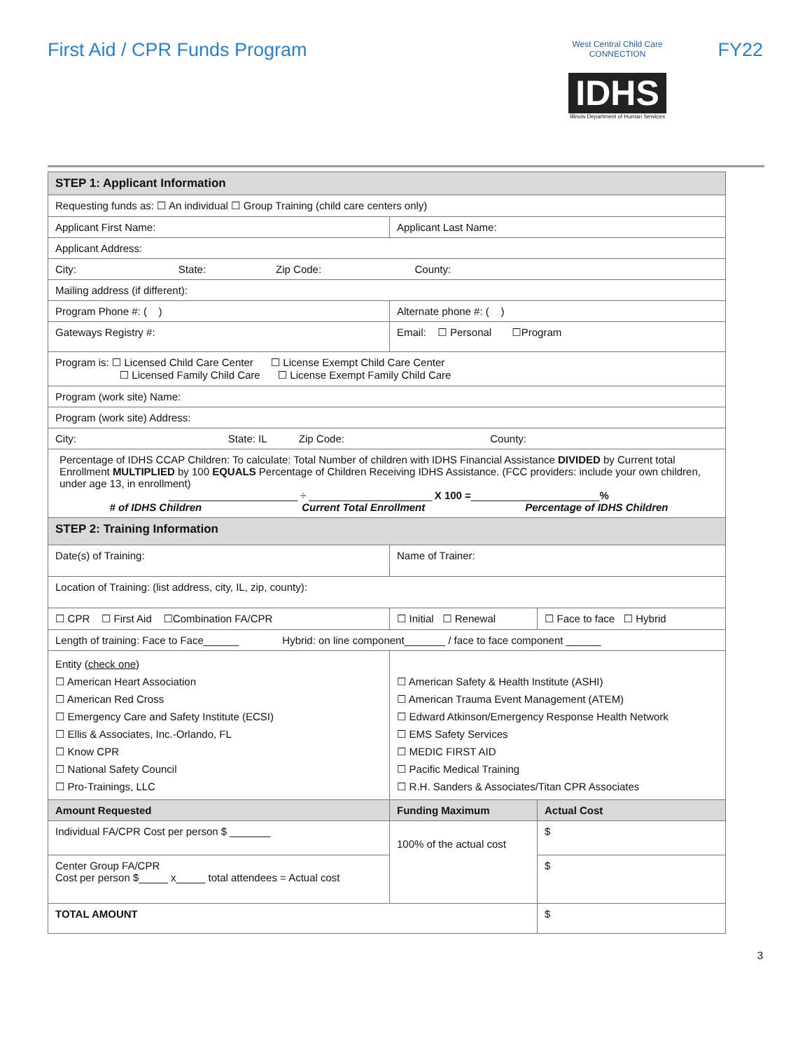First Aid / CPR Funds Program
West Central Child Care CONNECTION
IDHS
Illinois Department of Human Services
FY22
| STEP 1: Applicant Information | | |
| Requesting funds as: ☐ An individual ☐ Group Training (child care centers only) | | |
| Applicant First Name: | Applicant Last Name: | |
| Applicant Address: | | |
| City: State: Zip Code: County: | | |
| Mailing address (if different): | | |
| Program Phone #: ( ) | Alternate phone #: ( ) | |
| Gateways Registry #: | Email: ☐ Personal ☐Program | |
| Program is: ☐ Licensed Child Care Center ☐ License Exempt Child Care Center ☐ Licensed Family Child Care ☐ License Exempt Family Child Care | | |
| Program (work site) Name: | | |
| Program (work site) Address: | | |
| City: State: IL Zip Code: County: | | |
| Percentage of IDHS CCAP Children: To calculate: Total Number of children with IDHS Financial Assistance DIVIDED by Current total Enrollment MULTIPLIED by 100 EQUALS Percentage of Children Receiving IDHS Assistance. (FCC providers: include your own children, under age 13, in enrollment) ______________________ ÷ _____________________ X 100 = ______________________ % # of IDHS Children Current Total Enrollment Percentage of IDHS Children | | |
| STEP 2: Training Information | | |
| Date(s) of Training: | Name of Trainer: | |
| Location of Training: (list address, city, IL, zip, county): | | |
| ☐ CPR ☐ First Aid ☐Combination FA/CPR | ☐ Initial ☐ Renewal | ☐ Face to face ☐ Hybrid |
| Length of training: Face to Face______ Hybrid: on line component_______ / face to face component ______ | | |
| Entity ( check one ) ☐ American Heart Association ☐ American Red Cross ☐ Emergency Care and Safety Institute (ECSI) ☐ Ellis & Associates, Inc.-Orlando, FL ☐ Know CPR ☐ National Safety Council ☐ Pro-Trainings, LLC | ☐ American Safety & Health Institute (ASHI) ☐ American Trauma Event Management (ATEM) ☐ Edward Atkinson/Emergency Response Health Network ☐ EMS Safety Services ☐ MEDIC FIRST AID ☐ Pacific Medical Training ☐ R.H. Sanders & Associates/Titan CPR Associates | |
| Amount Requested | Funding Maximum | Actual Cost |
| Individual FA/CPR Cost per person $ _______ | 100% of the actual cost | $ |
| Center Group FA/CPR Cost per person $_____ x_____ total attendees = Actual cost | | $ |
| TOTAL AMOUNT | | $ |
3